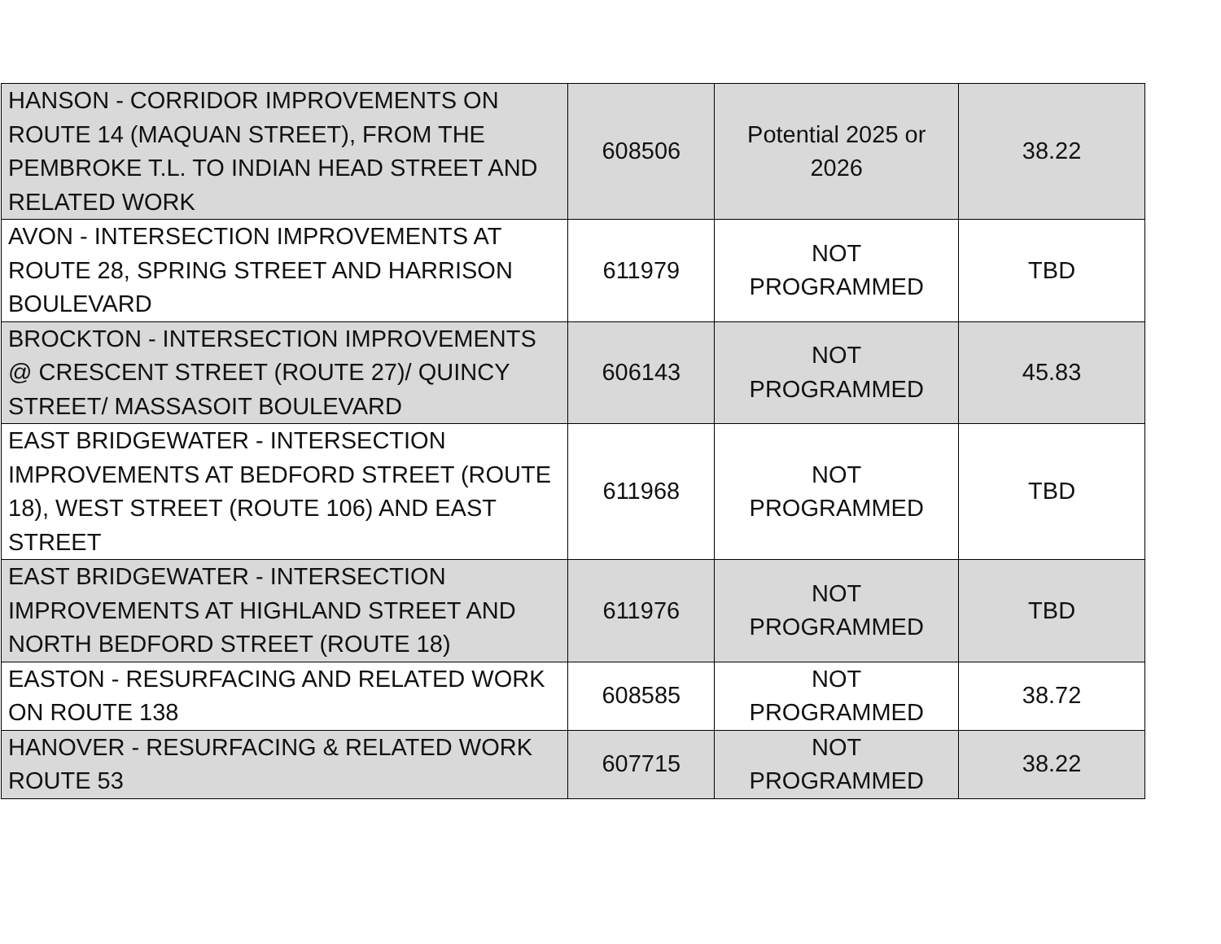| HANSON - CORRIDOR IMPROVEMENTS ON ROUTE 14 (MAQUAN STREET), FROM THE PEMBROKE T.L. TO INDIAN HEAD STREET AND RELATED WORK | 608506 | Potential 2025 or 2026 | 38.22 |
| AVON - INTERSECTION IMPROVEMENTS AT ROUTE 28, SPRING STREET AND HARRISON BOULEVARD | 611979 | NOT PROGRAMMED | TBD |
| BROCKTON - INTERSECTION IMPROVEMENTS @ CRESCENT STREET (ROUTE 27)/ QUINCY STREET/ MASSASOIT BOULEVARD | 606143 | NOT PROGRAMMED | 45.83 |
| EAST BRIDGEWATER - INTERSECTION IMPROVEMENTS AT BEDFORD STREET (ROUTE 18), WEST STREET (ROUTE 106) AND EAST STREET | 611968 | NOT PROGRAMMED | TBD |
| EAST BRIDGEWATER - INTERSECTION IMPROVEMENTS AT HIGHLAND STREET AND NORTH BEDFORD STREET (ROUTE 18) | 611976 | NOT PROGRAMMED | TBD |
| EASTON - RESURFACING AND RELATED WORK ON ROUTE 138 | 608585 | NOT PROGRAMMED | 38.72 |
| HANOVER - RESURFACING & RELATED WORK ROUTE 53 | 607715 | NOT PROGRAMMED | 38.22 |